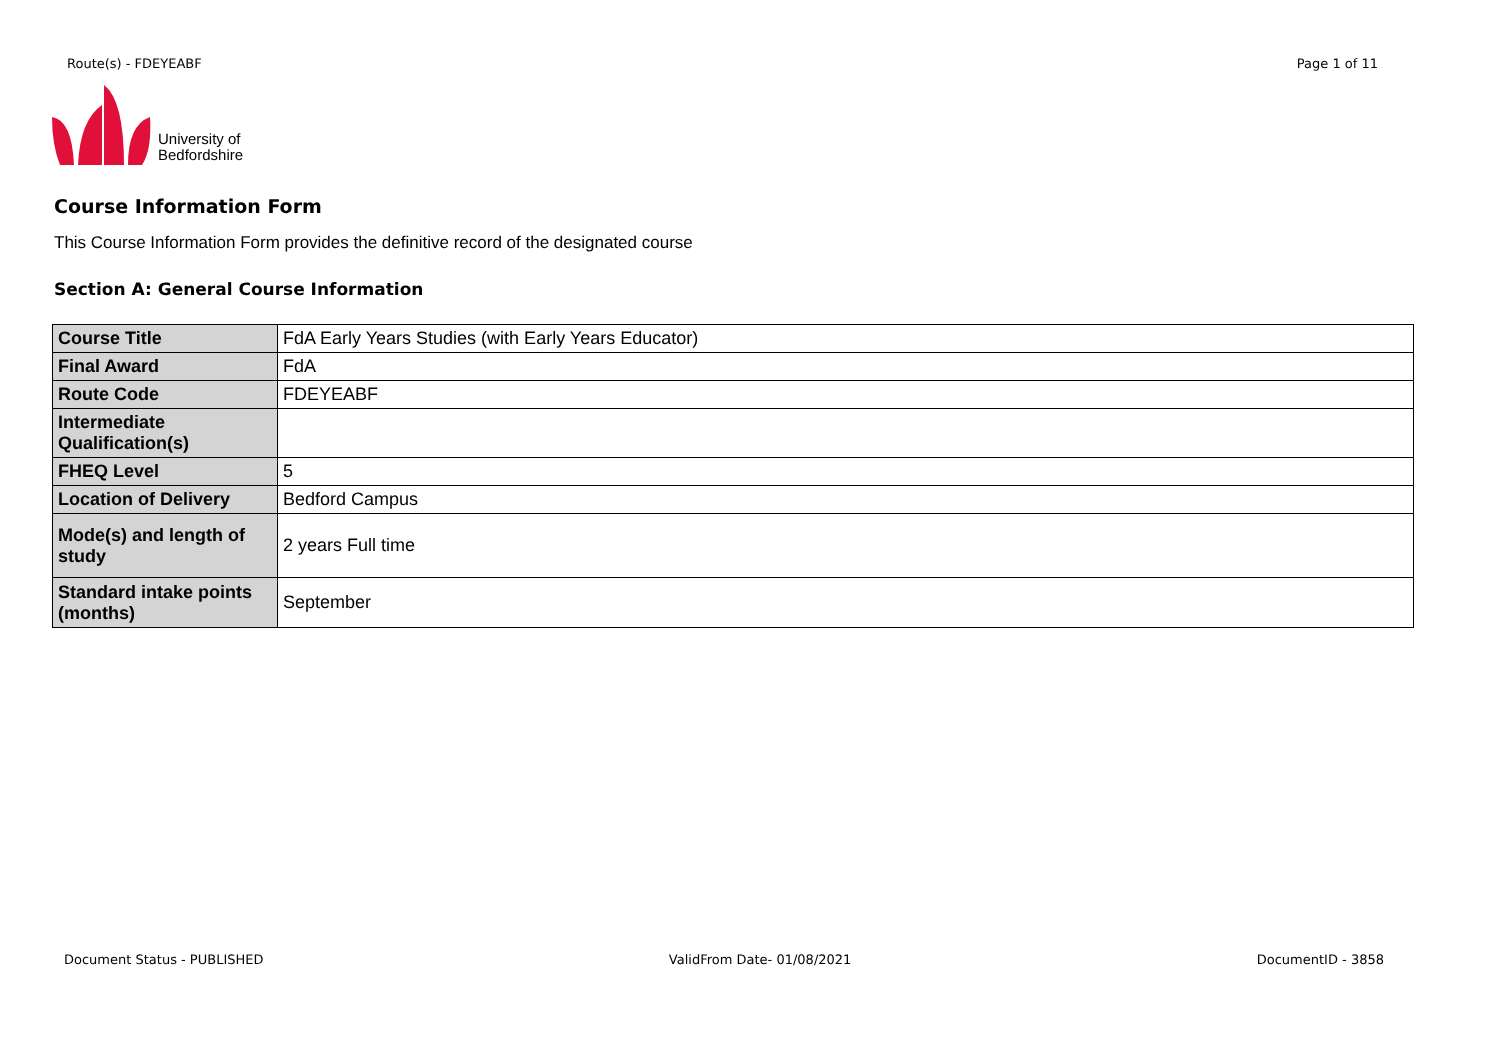Route(s) - FDEYEABF Page 1 of 11
University of
Bedfordshire
Course Information Form
This Course Information Form provides the definitive record of the designated course
Section A: General Course Information
| Course Title | FdA Early Years Studies (with Early Years Educator) |
| Final Award | FdA |
| Route Code | FDEYEABF |
| Intermediate Qualification(s) | |
| FHEQ Level | 5 |
| Location of Delivery | Bedford Campus |
| Mode(s) and length of study | 2 years Full time |
| Standard intake points (months) | September |
Document Status - PUBLISHED ValidFrom Date- 01/08/2021 DocumentID - 3858